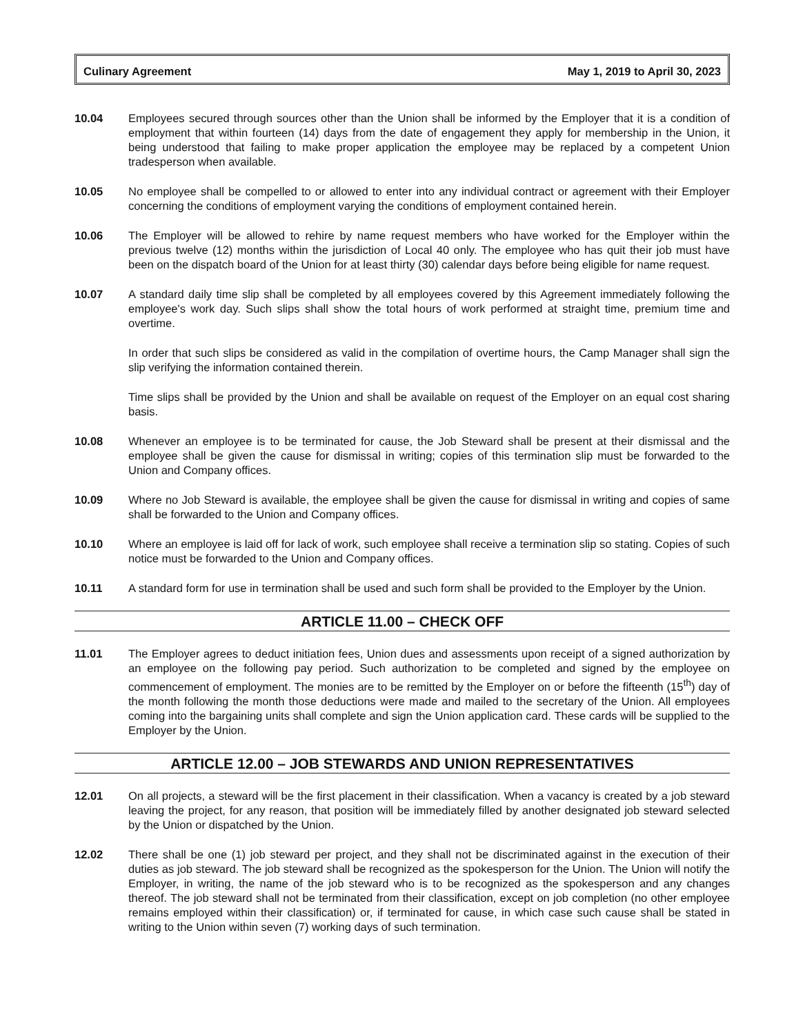Culinary Agreement May 1, 2019 to April 30, 2023
10.04 Employees secured through sources other than the Union shall be informed by the Employer that it is a condition of employment that within fourteen (14) days from the date of engagement they apply for membership in the Union, it being understood that failing to make proper application the employee may be replaced by a competent Union tradesperson when available.
10.05 No employee shall be compelled to or allowed to enter into any individual contract or agreement with their Employer concerning the conditions of employment varying the conditions of employment contained herein.
10.06 The Employer will be allowed to rehire by name request members who have worked for the Employer within the previous twelve (12) months within the jurisdiction of Local 40 only. The employee who has quit their job must have been on the dispatch board of the Union for at least thirty (30) calendar days before being eligible for name request.
10.07 A standard daily time slip shall be completed by all employees covered by this Agreement immediately following the employee's work day. Such slips shall show the total hours of work performed at straight time, premium time and overtime.
In order that such slips be considered as valid in the compilation of overtime hours, the Camp Manager shall sign the slip verifying the information contained therein.
Time slips shall be provided by the Union and shall be available on request of the Employer on an equal cost sharing basis.
10.08 Whenever an employee is to be terminated for cause, the Job Steward shall be present at their dismissal and the employee shall be given the cause for dismissal in writing; copies of this termination slip must be forwarded to the Union and Company offices.
10.09 Where no Job Steward is available, the employee shall be given the cause for dismissal in writing and copies of same shall be forwarded to the Union and Company offices.
10.10 Where an employee is laid off for lack of work, such employee shall receive a termination slip so stating. Copies of such notice must be forwarded to the Union and Company offices.
10.11 A standard form for use in termination shall be used and such form shall be provided to the Employer by the Union.
ARTICLE 11.00 – CHECK OFF
11.01 The Employer agrees to deduct initiation fees, Union dues and assessments upon receipt of a signed authorization by an employee on the following pay period. Such authorization to be completed and signed by the employee on commencement of employment. The monies are to be remitted by the Employer on or before the fifteenth (15<sup>th</sup>) day of the month following the month those deductions were made and mailed to the secretary of the Union. All employees coming into the bargaining units shall complete and sign the Union application card. These cards will be supplied to the Employer by the Union.
ARTICLE 12.00 – JOB STEWARDS AND UNION REPRESENTATIVES
12.01 On all projects, a steward will be the first placement in their classification. When a vacancy is created by a job steward leaving the project, for any reason, that position will be immediately filled by another designated job steward selected by the Union or dispatched by the Union.
12.02 There shall be one (1) job steward per project, and they shall not be discriminated against in the execution of their duties as job steward. The job steward shall be recognized as the spokesperson for the Union. The Union will notify the Employer, in writing, the name of the job steward who is to be recognized as the spokesperson and any changes thereof. The job steward shall not be terminated from their classification, except on job completion (no other employee remains employed within their classification) or, if terminated for cause, in which case such cause shall be stated in writing to the Union within seven (7) working days of such termination.